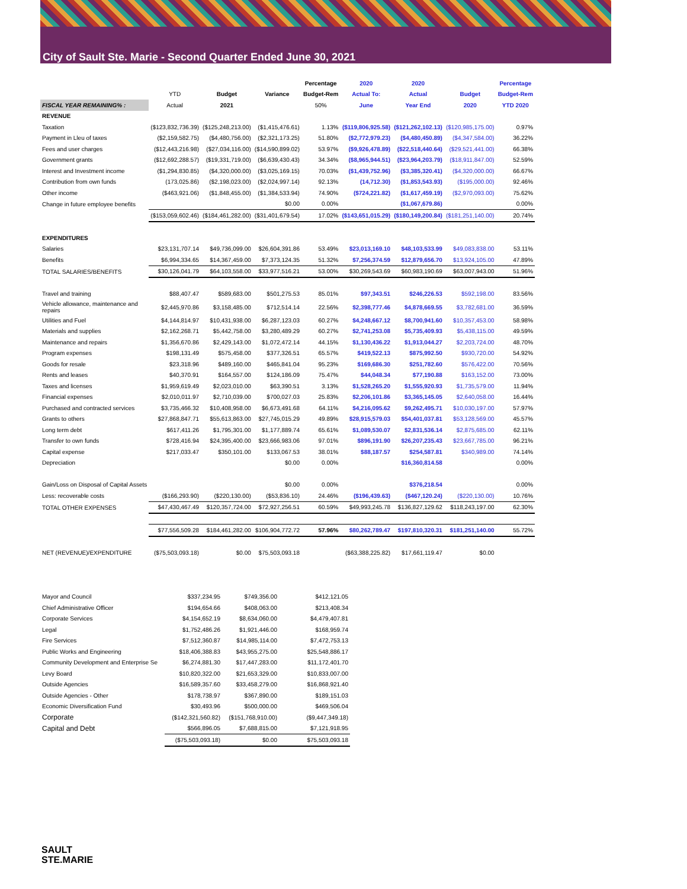City of Sault Ste. Marie - Second Quarter Ended June 30, 2021
| | | | | Percentage | 2020 | 2020 | | Percentage |
| --- | --- | --- | --- | --- | --- | --- | --- | --- |
| | YTD | Budget | Variance | Budget-Rem | Actual To: | Actual | Budget | Budget-Rem |
| FISCAL YEAR REMAINING% : | Actual | 2021 | | 50% | June | Year End | 2020 | YTD 2020 |
| REVENUE | | | | | | | | |
| Taxation | ($123,832,736.39) | ($125,248,213.00) | ($1,415,476.61) | 1.13% | ($119,806,925.58) | ($121,262,102.13) | ($120,985,175.00) | 0.97% |
| Payment in Lleu of taxes | ($2,159,582.75) | ($4,480,756.00) | ($2,321,173.25) | 51.80% | ($2,772,979.23) | ($4,480,450.89) | ($4,347,584.00) | 36.22% |
| Fees and user charges | ($12,443,216.98) | ($27,034,116.00) | ($14,590,899.02) | 53.97% | ($9,926,478.89) | ($22,518,440.64) | ($29,521,441.00) | 66.38% |
| Government grants | ($12,692,288.57) | ($19,331,719.00) | ($6,639,430.43) | 34.34% | ($8,965,944.51) | ($23,964,203.79) | ($18,911,847.00) | 52.59% |
| Interest and Investment income | ($1,294,830.85) | ($4,320,000.00) | ($3,025,169.15) | 70.03% | ($1,439,752.96) | ($3,385,320.41) | ($4,320,000.00) | 66.67% |
| Contribution from own funds | (173,025.86) | ($2,198,023.00) | ($2,024,997.14) | 92.13% | (14,712.30) | ($1,853,543.93) | ($195,000.00) | 92.46% |
| Other income | ($463,921.06) | ($1,848,455.00) | ($1,384,533.94) | 74.90% | ($724,221.82) | ($1,617,459.19) | ($2,970,093.00) | 75.62% |
| Change in future employee benefits | | | $0.00 | 0.00% | | ($1,067,679.86) | | 0.00% |
| | ($153,059,602.46) | ($184,461,282.00) | ($31,401,679.54) | 17.02% | ($143,651,015.29) | ($180,149,200.84) | ($181,251,140.00) | 20.74% |
| EXPENDITURES | | | | | | | | |
| Salaries | $23,131,707.14 | $49,736,099.00 | $26,604,391.86 | 53.49% | $23,013,169.10 | $48,103,533.99 | $49,083,838.00 | 53.11% |
| Benefits | $6,994,334.65 | $14,367,459.00 | $7,373,124.35 | 51.32% | $7,256,374.59 | $12,879,656.70 | $13,924,105.00 | 47.89% |
| TOTAL SALARIES/BENEFITS | $30,126,041.79 | $64,103,558.00 | $33,977,516.21 | 53.00% | $30,269,543.69 | $60,983,190.69 | $63,007,943.00 | 51.96% |
| Travel and training | $88,407.47 | $589,683.00 | $501,275.53 | 85.01% | $97,343.51 | $246,226.53 | $592,198.00 | 83.56% |
| Vehicle allowance, maintenance and repairs | $2,445,970.86 | $3,158,485.00 | $712,514.14 | 22.56% | $2,398,777.46 | $4,878,669.55 | $3,782,681.00 | 36.59% |
| Utilities and Fuel | $4,144,814.97 | $10,431,938.00 | $6,287,123.03 | 60.27% | $4,248,667.12 | $8,700,941.60 | $10,357,453.00 | 58.98% |
| Materials and supplies | $2,162,268.71 | $5,442,758.00 | $3,280,489.29 | 60.27% | $2,741,253.08 | $5,735,409.93 | $5,438,115.00 | 49.59% |
| Maintenance and repairs | $1,356,670.86 | $2,429,143.00 | $1,072,472.14 | 44.15% | $1,130,436.22 | $1,913,044.27 | $2,203,724.00 | 48.70% |
| Program expenses | $198,131.49 | $575,458.00 | $377,326.51 | 65.57% | $419,522.13 | $875,992.50 | $930,720.00 | 54.92% |
| Goods for resale | $23,318.96 | $489,160.00 | $465,841.04 | 95.23% | $169,686.30 | $251,782.60 | $576,422.00 | 70.56% |
| Rents and leases | $40,370.91 | $164,557.00 | $124,186.09 | 75.47% | $44,048.34 | $77,190.88 | $163,152.00 | 73.00% |
| Taxes and licenses | $1,959,619.49 | $2,023,010.00 | $63,390.51 | 3.13% | $1,528,265.20 | $1,555,920.93 | $1,735,579.00 | 11.94% |
| Financial expenses | $2,010,011.97 | $2,710,039.00 | $700,027.03 | 25.83% | $2,206,101.86 | $3,365,145.05 | $2,640,058.00 | 16.44% |
| Purchased and contracted services | $3,735,466.32 | $10,408,958.00 | $6,673,491.68 | 64.11% | $4,216,095.62 | $9,262,495.71 | $10,030,197.00 | 57.97% |
| Grants to others | $27,868,847.71 | $55,613,863.00 | $27,745,015.29 | 49.89% | $28,915,579.03 | $54,401,037.81 | $53,128,569.00 | 45.57% |
| Long term debt | $617,411.26 | $1,795,301.00 | $1,177,889.74 | 65.61% | $1,089,530.07 | $2,831,536.14 | $2,875,685.00 | 62.11% |
| Transfer to own funds | $728,416.94 | $24,395,400.00 | $23,666,983.06 | 97.01% | $896,191.90 | $26,207,235.43 | $23,667,785.00 | 96.21% |
| Capital expense | $217,033.47 | $350,101.00 | $133,067.53 | 38.01% | $88,187.57 | $254,587.81 | $340,989.00 | 74.14% |
| Depreciation | | | $0.00 | 0.00% | | $16,360,814.58 | | 0.00% |
| Gain/Loss on Disposal of Capital Assets | | | $0.00 | 0.00% | | $376,218.54 | | 0.00% |
| Less: recoverable costs | ($166,293.90) | ($220,130.00) | ($53,836.10) | 24.46% | ($196,439.63) | ($467,120.24) | ($220,130.00) | 10.76% |
| TOTAL OTHER EXPENSES | $47,430,467.49 | $120,357,724.00 | $72,927,256.51 | 60.59% | $49,993,245.78 | $136,827,129.62 | $118,243,197.00 | 62.30% |
| | $77,556,509.28 | $184,461,282.00 | $106,904,772.72 | 57.96% | $80,262,789.47 | $197,810,320.31 | $181,251,140.00 | 55.72% |
| NET (REVENUE)/EXPENDITURE | ($75,503,093.18) | $0.00 | $75,503,093.18 | | ($63,388,225.82) | $17,661,119.47 | $0.00 | |
| Mayor and Council | $337,234.95 | $749,356.00 | $412,121.05 |
| Chief Administrative Officer | $194,654.66 | $408,063.00 | $213,408.34 |
| Corporate Services | $4,154,652.19 | $8,634,060.00 | $4,479,407.81 |
| Legal | $1,752,486.26 | $1,921,446.00 | $168,959.74 |
| Fire Services | $7,512,360.87 | $14,985,114.00 | $7,472,753.13 |
| Public Works and Engineering | $18,406,388.83 | $43,955,275.00 | $25,548,886.17 |
| Community Development and Enterprise Se | $6,274,881.30 | $17,447,283.00 | $11,172,401.70 |
| Levy Board | $10,820,322.00 | $21,653,329.00 | $10,833,007.00 |
| Outside Agencies | $16,589,357.60 | $33,458,279.00 | $16,868,921.40 |
| Outside Agencies - Other | $178,738.97 | $367,890.00 | $189,151.03 |
| Economic Diversification Fund | $30,493.96 | $500,000.00 | $469,506.04 |
| Corporate | ($142,321,560.82) | ($151,768,910.00) | ($9,447,349.18) |
| Capital and Debt | $566,896.05 | $7,688,815.00 | $7,121,918.95 |
| | ($75,503,093.18) | $0.00 | $75,503,093.18 |
SAULT
STE.MARIE